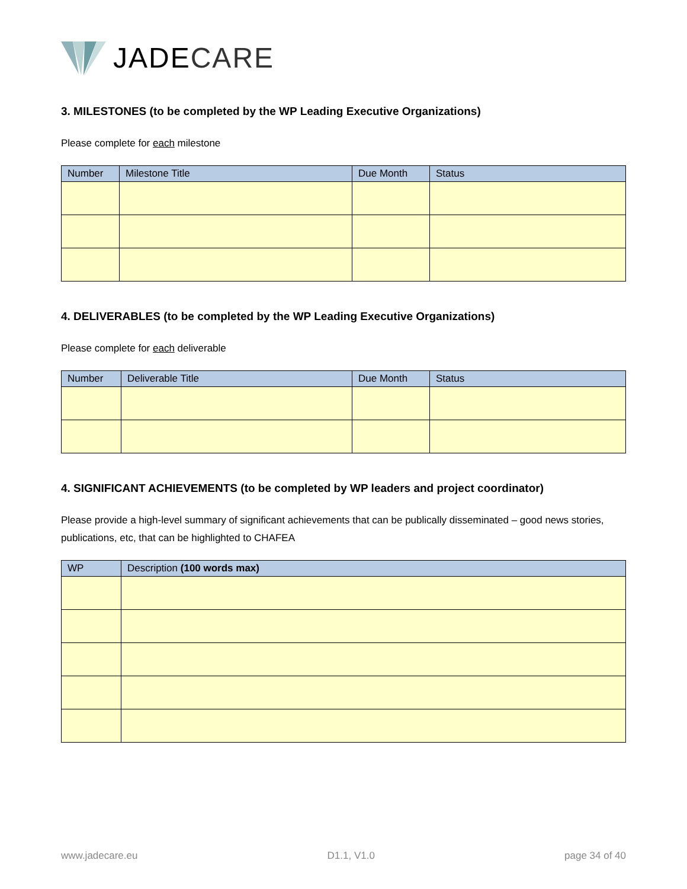JADE CARE
3. MILESTONES (to be completed by the WP Leading Executive Organizations)
Please complete for each milestone
| Number | Milestone Title | Due Month | Status |
| --- | --- | --- | --- |
4. DELIVERABLES (to be completed by the WP Leading Executive Organizations)
Please complete for each deliverable
| Number | Deliverable Title | Due Month | Status |
| --- | --- | --- | --- |
4. SIGNIFICANT ACHIEVEMENTS (to be completed by WP leaders and project coordinator)
Please provide a high-level summary of significant achievements that can be publically disseminated – good news stories, publications, etc, that can be highlighted to CHAFEA
| WP | Description (100 words max) |
| --- | --- |
www.jadecare.eu D1.1, V1.0 page 34 of 40